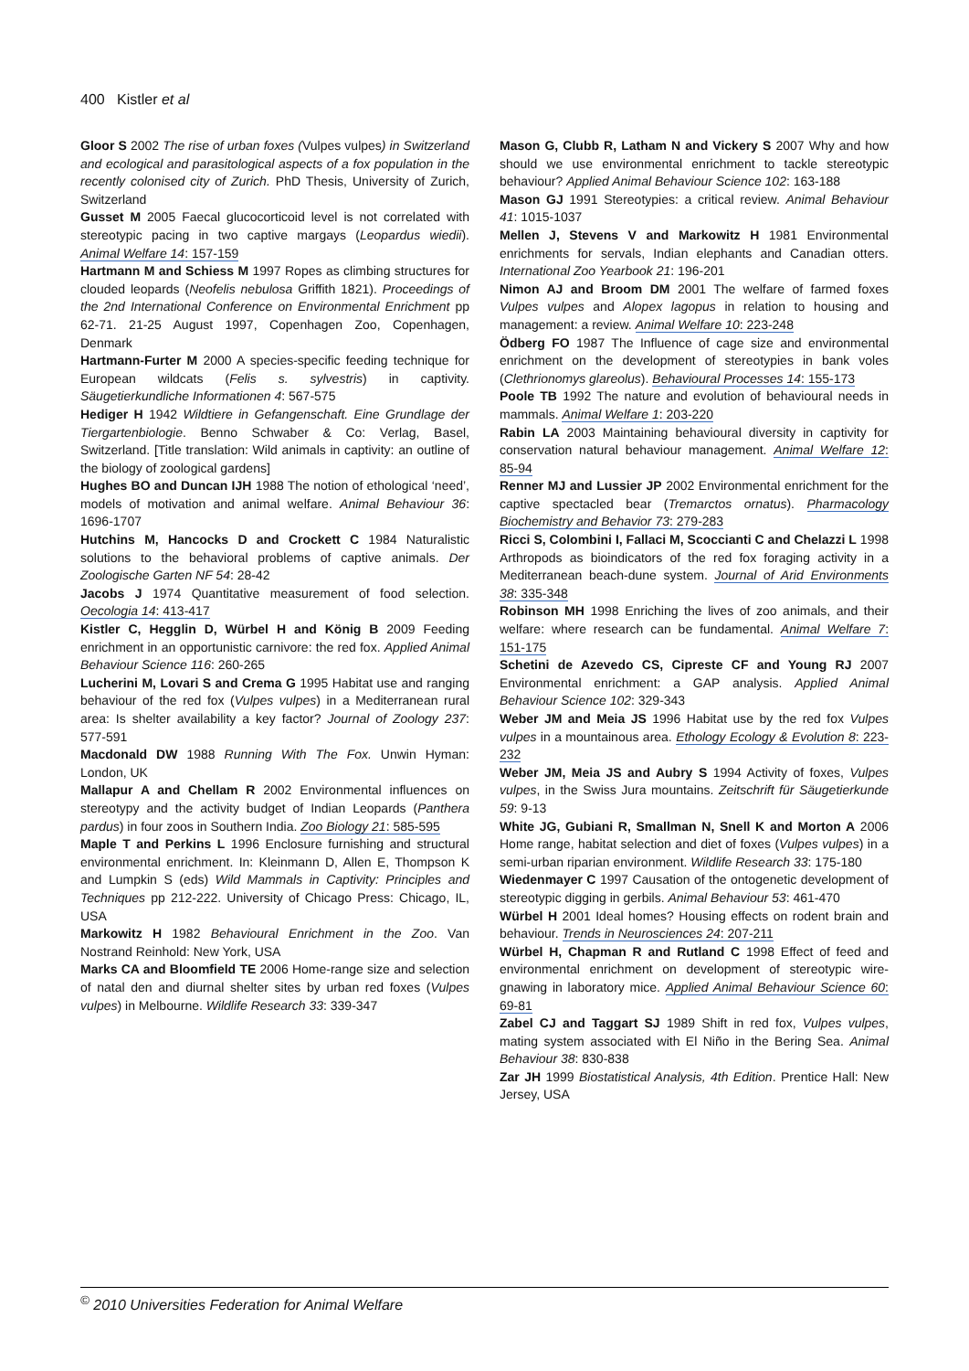400 Kistler et al
Gloor S 2002 The rise of urban foxes (Vulpes vulpes) in Switzerland and ecological and parasitological aspects of a fox population in the recently colonised city of Zurich. PhD Thesis, University of Zurich, Switzerland
Gusset M 2005 Faecal glucocorticoid level is not correlated with stereotypic pacing in two captive margays (Leopardus wiedii). Animal Welfare 14: 157-159
Hartmann M and Schiess M 1997 Ropes as climbing structures for clouded leopards (Neofelis nebulosa Griffith 1821). Proceedings of the 2nd International Conference on Environmental Enrichment pp 62-71. 21-25 August 1997, Copenhagen Zoo, Copenhagen, Denmark
Hartmann-Furter M 2000 A species-specific feeding technique for European wildcats (Felis s. sylvestris) in captivity. Säugetierkundliche Informationen 4: 567-575
Hediger H 1942 Wildtiere in Gefangenschaft. Eine Grundlage der Tiergartenbiologie. Benno Schwaber & Co: Verlag, Basel, Switzerland. [Title translation: Wild animals in captivity: an outline of the biology of zoological gardens]
Hughes BO and Duncan IJH 1988 The notion of ethological ‘need’, models of motivation and animal welfare. Animal Behaviour 36: 1696-1707
Hutchins M, Hancocks D and Crockett C 1984 Naturalistic solutions to the behavioral problems of captive animals. Der Zoologische Garten NF 54: 28-42
Jacobs J 1974 Quantitative measurement of food selection. Oecologia 14: 413-417
Kistler C, Hegglin D, Würbel H and König B 2009 Feeding enrichment in an opportunistic carnivore: the red fox. Applied Animal Behaviour Science 116: 260-265
Lucherini M, Lovari S and Crema G 1995 Habitat use and ranging behaviour of the red fox (Vulpes vulpes) in a Mediterranean rural area: Is shelter availability a key factor? Journal of Zoology 237: 577-591
Macdonald DW 1988 Running With The Fox. Unwin Hyman: London, UK
Mallapur A and Chellam R 2002 Environmental influences on stereotypy and the activity budget of Indian Leopards (Panthera pardus) in four zoos in Southern India. Zoo Biology 21: 585-595
Maple T and Perkins L 1996 Enclosure furnishing and structural environmental enrichment. In: Kleinmann D, Allen E, Thompson K and Lumpkin S (eds) Wild Mammals in Captivity: Principles and Techniques pp 212-222. University of Chicago Press: Chicago, IL, USA
Markowitz H 1982 Behavioural Enrichment in the Zoo. Van Nostrand Reinhold: New York, USA
Marks CA and Bloomfield TE 2006 Home-range size and selection of natal den and diurnal shelter sites by urban red foxes (Vulpes vulpes) in Melbourne. Wildlife Research 33: 339-347
Mason G, Clubb R, Latham N and Vickery S 2007 Why and how should we use environmental enrichment to tackle stereotypic behaviour? Applied Animal Behaviour Science 102: 163-188
Mason GJ 1991 Stereotypies: a critical review. Animal Behaviour 41: 1015-1037
Mellen J, Stevens V and Markowitz H 1981 Environmental enrichments for servals, Indian elephants and Canadian otters. International Zoo Yearbook 21: 196-201
Nimon AJ and Broom DM 2001 The welfare of farmed foxes Vulpes vulpes and Alopex lagopus in relation to housing and management: a review. Animal Welfare 10: 223-248
Ödberg FO 1987 The Influence of cage size and environmental enrichment on the development of stereotypies in bank voles (Clethrionomys glareolus). Behavioural Processes 14: 155-173
Poole TB 1992 The nature and evolution of behavioural needs in mammals. Animal Welfare 1: 203-220
Rabin LA 2003 Maintaining behavioural diversity in captivity for conservation natural behaviour management. Animal Welfare 12: 85-94
Renner MJ and Lussier JP 2002 Environmental enrichment for the captive spectacled bear (Tremarctos ornatus). Pharmacology Biochemistry and Behavior 73: 279-283
Ricci S, Colombini I, Fallaci M, Scoccianti C and Chelazzi L 1998 Arthropods as bioindicators of the red fox foraging activity in a Mediterranean beach-dune system. Journal of Arid Environments 38: 335-348
Robinson MH 1998 Enriching the lives of zoo animals, and their welfare: where research can be fundamental. Animal Welfare 7: 151-175
Schetini de Azevedo CS, Cipreste CF and Young RJ 2007 Environmental enrichment: a GAP analysis. Applied Animal Behaviour Science 102: 329-343
Weber JM and Meia JS 1996 Habitat use by the red fox Vulpes vulpes in a mountainous area. Ethology Ecology & Evolution 8: 223-232
Weber JM, Meia JS and Aubry S 1994 Activity of foxes, Vulpes vulpes, in the Swiss Jura mountains. Zeitschrift für Säugetierkunde 59: 9-13
White JG, Gubiani R, Smallman N, Snell K and Morton A 2006 Home range, habitat selection and diet of foxes (Vulpes vulpes) in a semi-urban riparian environment. Wildlife Research 33: 175-180
Wiedenmayer C 1997 Causation of the ontogenetic development of stereotypic digging in gerbils. Animal Behaviour 53: 461-470
Würbel H 2001 Ideal homes? Housing effects on rodent brain and behaviour. Trends in Neurosciences 24: 207-211
Würbel H, Chapman R and Rutland C 1998 Effect of feed and environmental enrichment on development of stereotypic wire-gnawing in laboratory mice. Applied Animal Behaviour Science 60: 69-81
Zabel CJ and Taggart SJ 1989 Shift in red fox, Vulpes vulpes, mating system associated with El Niño in the Bering Sea. Animal Behaviour 38: 830-838
Zar JH 1999 Biostatistical Analysis, 4th Edition. Prentice Hall: New Jersey, USA
<sup>©</sup> 2010 Universities Federation for Animal Welfare